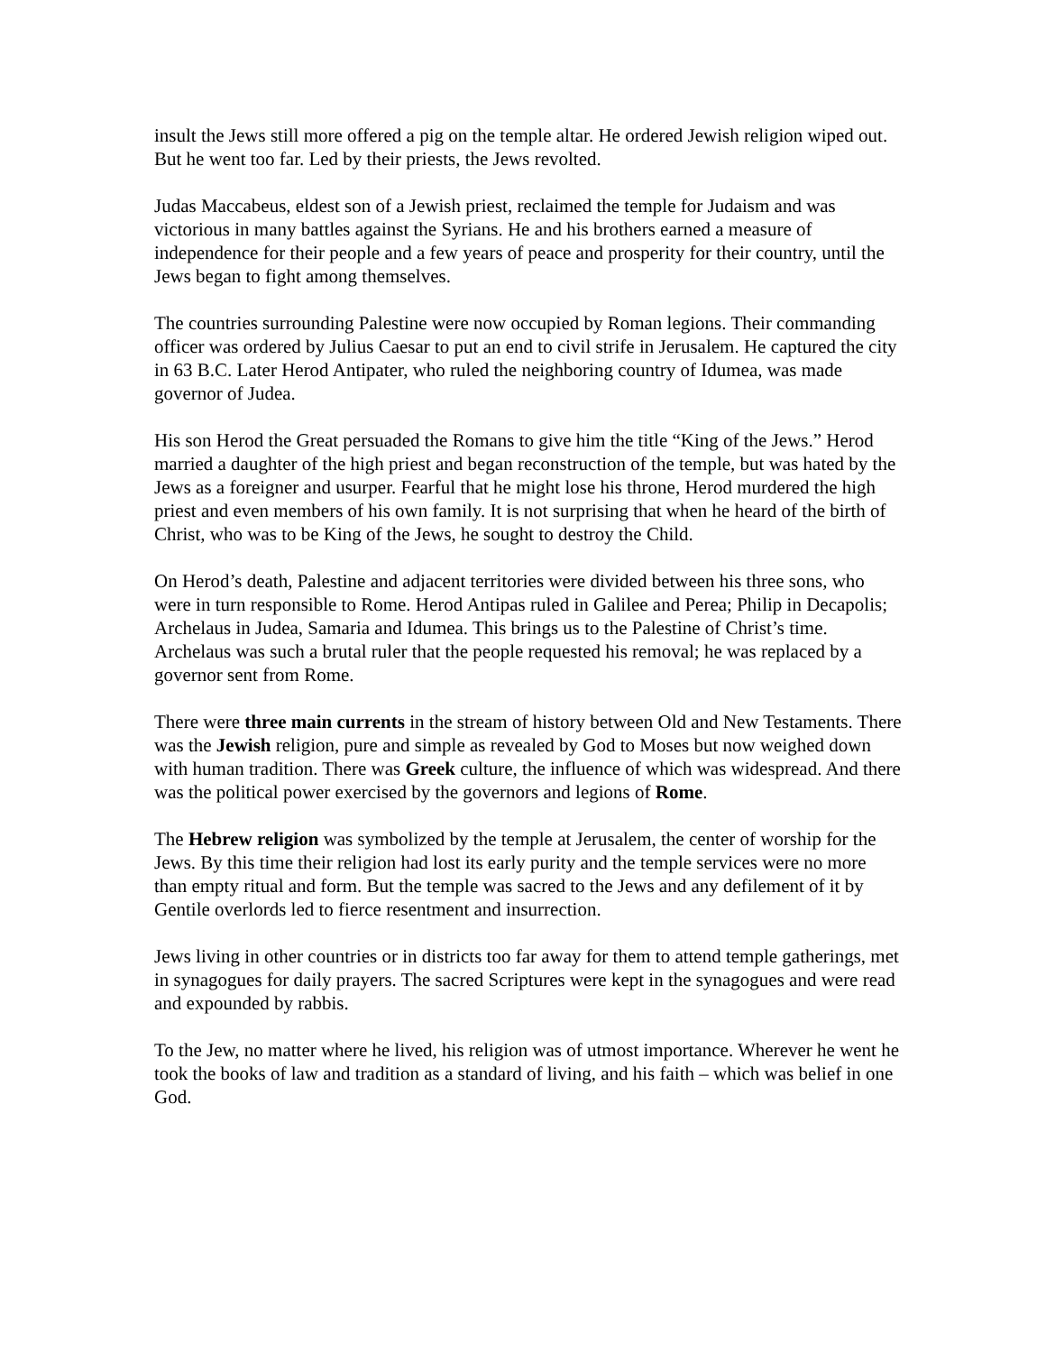insult the Jews still more offered a pig on the temple altar. He ordered Jewish religion wiped out. But he went too far. Led by their priests, the Jews revolted.
Judas Maccabeus, eldest son of a Jewish priest, reclaimed the temple for Judaism and was victorious in many battles against the Syrians. He and his brothers earned a measure of independence for their people and a few years of peace and prosperity for their country, until the Jews began to fight among themselves.
The countries surrounding Palestine were now occupied by Roman legions. Their commanding officer was ordered by Julius Caesar to put an end to civil strife in Jerusalem. He captured the city in 63 B.C. Later Herod Antipater, who ruled the neighboring country of Idumea, was made governor of Judea.
His son Herod the Great persuaded the Romans to give him the title “King of the Jews.” Herod married a daughter of the high priest and began reconstruction of the temple, but was hated by the Jews as a foreigner and usurper. Fearful that he might lose his throne, Herod murdered the high priest and even members of his own family. It is not surprising that when he heard of the birth of Christ, who was to be King of the Jews, he sought to destroy the Child.
On Herod’s death, Palestine and adjacent territories were divided between his three sons, who were in turn responsible to Rome. Herod Antipas ruled in Galilee and Perea; Philip in Decapolis; Archelaus in Judea, Samaria and Idumea. This brings us to the Palestine of Christ’s time. Archelaus was such a brutal ruler that the people requested his removal; he was replaced by a governor sent from Rome.
There were three main currents in the stream of history between Old and New Testaments. There was the Jewish religion, pure and simple as revealed by God to Moses but now weighed down with human tradition. There was Greek culture, the influence of which was widespread. And there was the political power exercised by the governors and legions of Rome.
The Hebrew religion was symbolized by the temple at Jerusalem, the center of worship for the Jews. By this time their religion had lost its early purity and the temple services were no more than empty ritual and form. But the temple was sacred to the Jews and any defilement of it by Gentile overlords led to fierce resentment and insurrection.
Jews living in other countries or in districts too far away for them to attend temple gatherings, met in synagogues for daily prayers. The sacred Scriptures were kept in the synagogues and were read and expounded by rabbis.
To the Jew, no matter where he lived, his religion was of utmost importance. Wherever he went he took the books of law and tradition as a standard of living, and his faith – which was belief in one God.